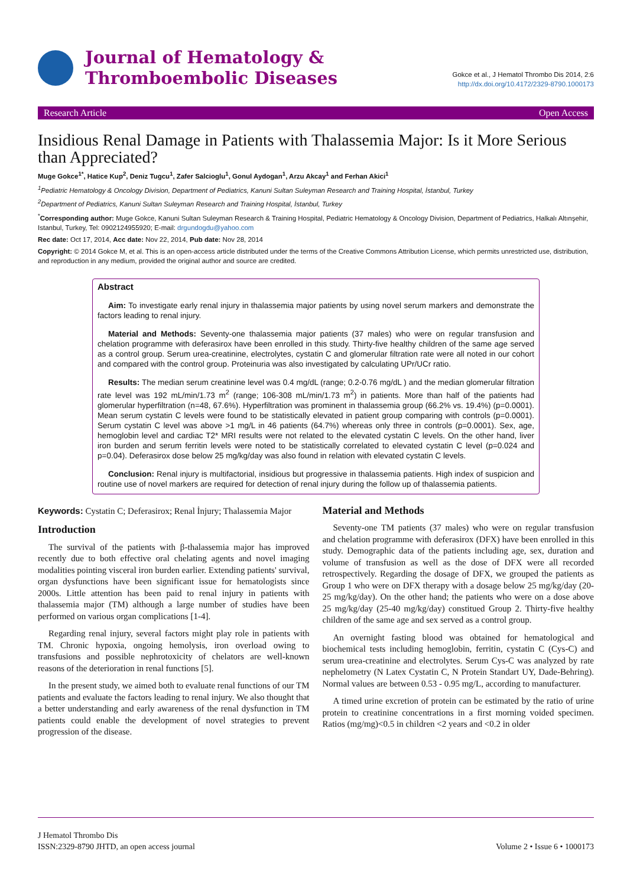Journal of Hematology &
Thromboembolic Diseases
Gokce et al., J Hematol Thrombo Dis 2014, 2:6
http://dx.doi.org/10.4172/2329-8790.1000173
Research Article Open Access
Insidious Renal Damage in Patients with Thalassemia Major: Is it More Serious than Appreciated?
Muge Gokce<sup>1*</sup>, Hatice Kup<sup>2</sup>, Deniz Tugcu<sup>1</sup>, Zafer Salcioglu<sup>1</sup>, Gonul Aydogan<sup>1</sup>, Arzu Akcay<sup>1</sup> and Ferhan Akici<sup>1</sup>
<sup>1</sup> Pediatric Hematology & Oncology Division, Department of Pediatrics, Kanuni Sultan Suleyman Research and Training Hospital, İstanbul, Turkey
<sup>2</sup> Department of Pediatrics, Kanuni Sultan Suleyman Research and Training Hospital, İstanbul, Turkey
<sup>*</sup> Corresponding author: Muge Gokce, Kanuni Sultan Suleyman Research & Training Hospital, Pediatric Hematology & Oncology Division, Department of Pediatrics, Halkalı Altınşehir, Istanbul, Turkey, Tel: 0902124955920; E-mail: drgundogdu@yahoo.com
Rec date: Oct 17, 2014, Acc date: Nov 22, 2014, Pub date: Nov 28, 2014
Copyright: © 2014 Gokce M, et al. This is an open-access article distributed under the terms of the Creative Commons Attribution License, which permits unrestricted use, distribution, and reproduction in any medium, provided the original author and source are credited.
Abstract
Aim: To investigate early renal injury in thalassemia major patients by using novel serum markers and demonstrate the factors leading to renal injury.
Material and Methods: Seventy-one thalassemia major patients (37 males) who were on regular transfusion and chelation programme with deferasirox have been enrolled in this study. Thirty-five healthy children of the same age served as a control group. Serum urea-creatinine, electrolytes, cystatin C and glomerular filtration rate were all noted in our cohort and compared with the control group. Proteinuria was also investigated by calculating UPr/UCr ratio.
Results: The median serum creatinine level was 0.4 mg/dL (range; 0.2-0.76 mg/dL ) and the median glomerular filtration rate level was 192 mL/min/1.73 m<sup>2</sup> (range; 106-308 mL/min/1.73 m<sup>2</sup>) in patients. More than half of the patients had glomerular hyperfiltration (n=48, 67.6%). Hyperfiltration was prominent in thalassemia group (66.2% vs. 19.4%) (p=0.0001). Mean serum cystatin C levels were found to be statistically elevated in patient group comparing with controls (p=0.0001). Serum cystatin C level was above >1 mg/L in 46 patients (64.7%) whereas only three in controls (p=0.0001). Sex, age, hemoglobin level and cardiac T2* MRI results were not related to the elevated cystatin C levels. On the other hand, liver iron burden and serum ferritin levels were noted to be statistically correlated to elevated cystatin C level (p=0.024 and p=0.04). Deferasirox dose below 25 mg/kg/day was also found in relation with elevated cystatin C levels.
Conclusion: Renal injury is multifactorial, insidious but progressive in thalassemia patients. High index of suspicion and routine use of novel markers are required for detection of renal injury during the follow up of thalassemia patients.
Keywords: Cystatin C; Deferasirox; Renal İnjury; Thalassemia Major
Introduction
The survival of the patients with β-thalassemia major has improved recently due to both effective oral chelating agents and novel imaging modalities pointing visceral iron burden earlier. Extending patients' survival, organ dysfunctions have been significant issue for hematologists since 2000s. Little attention has been paid to renal injury in patients with thalassemia major (TM) although a large number of studies have been performed on various organ complications [1-4].
Regarding renal injury, several factors might play role in patients with TM. Chronic hypoxia, ongoing hemolysis, iron overload owing to transfusions and possible nephrotoxicity of chelators are well-known reasons of the deterioration in renal functions [5].
In the present study, we aimed both to evaluate renal functions of our TM patients and evaluate the factors leading to renal injury. We also thought that a better understanding and early awareness of the renal dysfunction in TM patients could enable the development of novel strategies to prevent progression of the disease.
Material and Methods
Seventy-one TM patients (37 males) who were on regular transfusion and chelation programme with deferasirox (DFX) have been enrolled in this study. Demographic data of the patients including age, sex, duration and volume of transfusion as well as the dose of DFX were all recorded retrospectively. Regarding the dosage of DFX, we grouped the patients as Group 1 who were on DFX therapy with a dosage below 25 mg/kg/day (20-25 mg/kg/day). On the other hand; the patients who were on a dose above 25 mg/kg/day (25-40 mg/kg/day) constitued Group 2. Thirty-five healthy children of the same age and sex served as a control group.
An overnight fasting blood was obtained for hematological and biochemical tests including hemoglobin, ferritin, cystatin C (Cys-C) and serum urea-creatinine and electrolytes. Serum Cys-C was analyzed by rate nephelometry (N Latex Cystatin C, N Protein Standart UY, Dade-Behring). Normal values are between 0.53 - 0.95 mg/L, according to manufacturer.
A timed urine excretion of protein can be estimated by the ratio of urine protein to creatinine concentrations in a first morning voided specimen. Ratios (mg/mg)<0.5 in children <2 years and <0.2 in older
J Hematol Thrombo Dis
ISSN:2329-8790 JHTD, an open access journal
Volume 2 • Issue 6 • 1000173